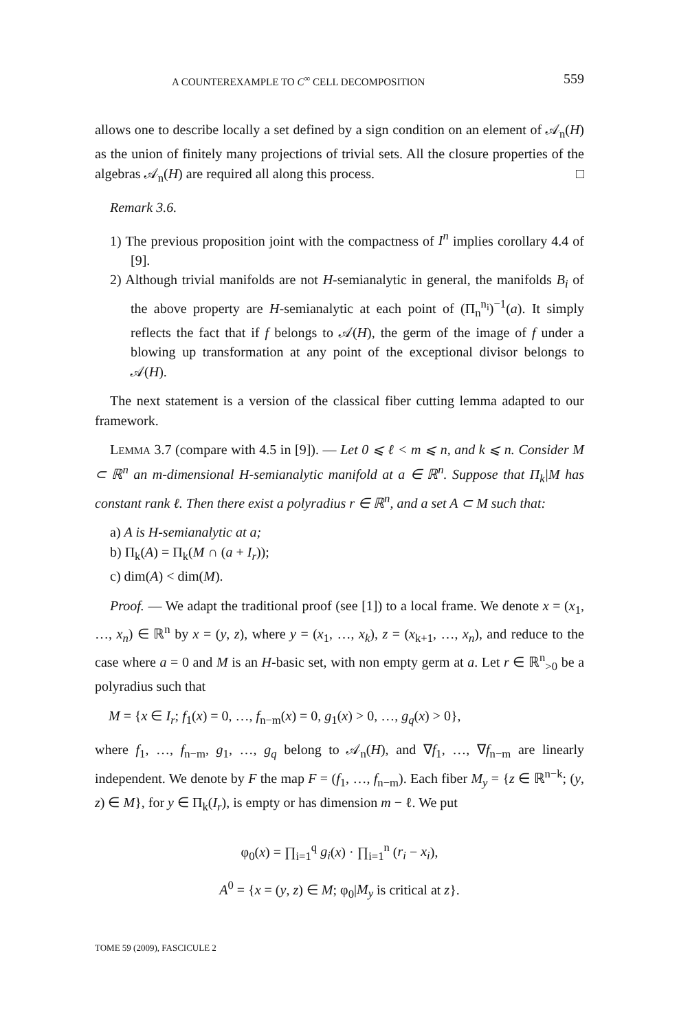A COUNTEREXAMPLE TO C<sup>∞</sup> CELL DECOMPOSITION 559
allows one to describe locally a set defined by a sign condition on an element of 𝒜<sub>n</sub>(H) as the union of finitely many projections of trivial sets. All the closure properties of the algebras 𝒜<sub>n</sub>(H) are required all along this process. □
Remark 3.6.
1) The previous proposition joint with the compactness of I<sup>n</sup> implies corollary 4.4 of [9].
2) Although trivial manifolds are not H-semianalytic in general, the manifolds B<sub>i</sub> of the above property are H-semianalytic at each point of (Π<sub>n</sub><sup>n<sub>i</sub></sup>)<sup>−1</sup>(a). It simply reflects the fact that if f belongs to 𝒜(H), the germ of the image of f under a blowing up transformation at any point of the exceptional divisor belongs to 𝒜(H).
The next statement is a version of the classical fiber cutting lemma adapted to our framework.
LEMMA 3.7 (compare with 4.5 in [9]). — Let 0 ⩽ ℓ < m ⩽ n, and k ⩽ n. Consider M ⊂ ℝ<sup>n</sup> an m-dimensional H-semianalytic manifold at a ∈ ℝ<sup>n</sup>. Suppose that Π<sub>k</sub>|M has constant rank ℓ. Then there exist a polyradius r ∈ ℝ<sup>n</sup>, and a set A ⊂ M such that:
a) A is H-semianalytic at a;
b) Π<sub>k</sub>(A) = Π<sub>k</sub>(M ∩ (a + I<sub>r</sub>));
c) dim(A) < dim(M).
Proof. — We adapt the traditional proof (see [1]) to a local frame. We denote x = (x<sub>1</sub>, …, x<sub>n</sub>) ∈ ℝ<sup>n</sup> by x = (y, z), where y = (x<sub>1</sub>, …, x<sub>k</sub>), z = (x<sub>k+1</sub>, …, x<sub>n</sub>), and reduce to the case where a = 0 and M is an H-basic set, with non empty germ at a. Let r ∈ ℝ<sup>n</sup><sub>>0</sub> be a polyradius such that
M = {x ∈ I<sub>r</sub>; f<sub>1</sub>(x) = 0, …, f<sub>n−m</sub>(x) = 0, g<sub>1</sub>(x) > 0, …, g<sub>q</sub>(x) > 0},
where f<sub>1</sub>, …, f<sub>n−m</sub>, g<sub>1</sub>, …, g<sub>q</sub> belong to 𝒜<sub>n</sub>(H), and ∇f<sub>1</sub>, …, ∇f<sub>n−m</sub> are linearly independent. We denote by F the map F = (f<sub>1</sub>, …, f<sub>n−m</sub>). Each fiber M<sub>y</sub> = {z ∈ ℝ<sup>n−k</sup>; (y, z) ∈ M}, for y ∈ Π<sub>k</sub>(I<sub>r</sub>), is empty or has dimension m − ℓ. We put
φ<sub>0</sub>(x) = ∏<sub>i=1</sub><sup>q</sup> g<sub>i</sub>(x) · ∏<sub>i=1</sub><sup>n</sup> (r<sub>i</sub> − x<sub>i</sub>),
A<sup>0</sup> = {x = (y, z) ∈ M; φ<sub>0</sub>|M<sub>y</sub> is critical at z}.
TOME 59 (2009), FASCICULE 2